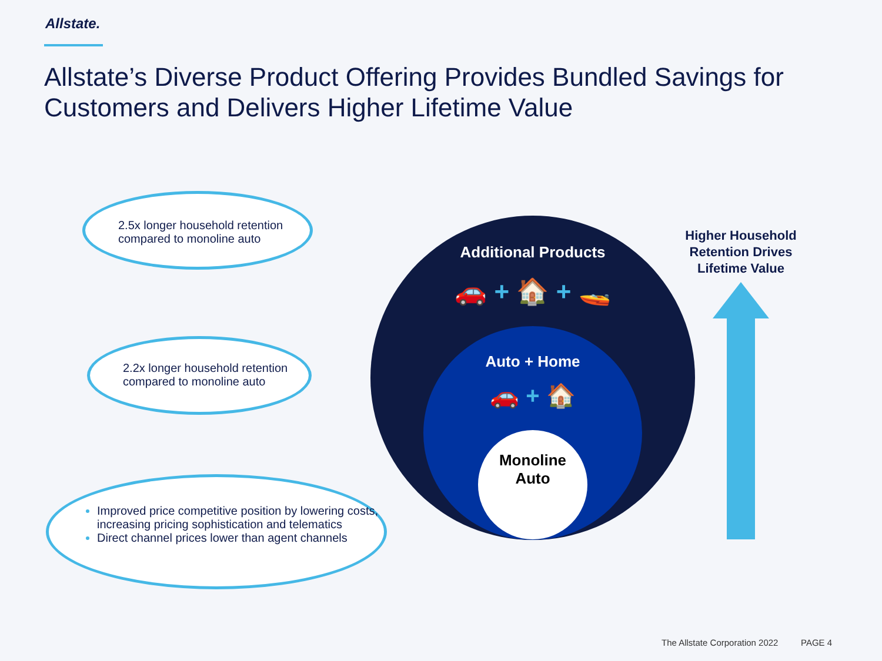Allstate.
Allstate’s Diverse Product Offering Provides Bundled Savings for Customers and Delivers Higher Lifetime Value
2.5x longer household retention
compared to monoline auto
2.2x longer household retention
compared to monoline auto
Improved price competitive position by lowering costs, increasing pricing sophistication and telematics
Direct channel prices lower than agent channels
Additional Products
🚗 + 🏠 + 🚤
Auto + Home
🚗 + 🏠
Monoline
Auto
Higher Household Retention Drives Lifetime Value
The Allstate Corporation 2022 PAGE 4